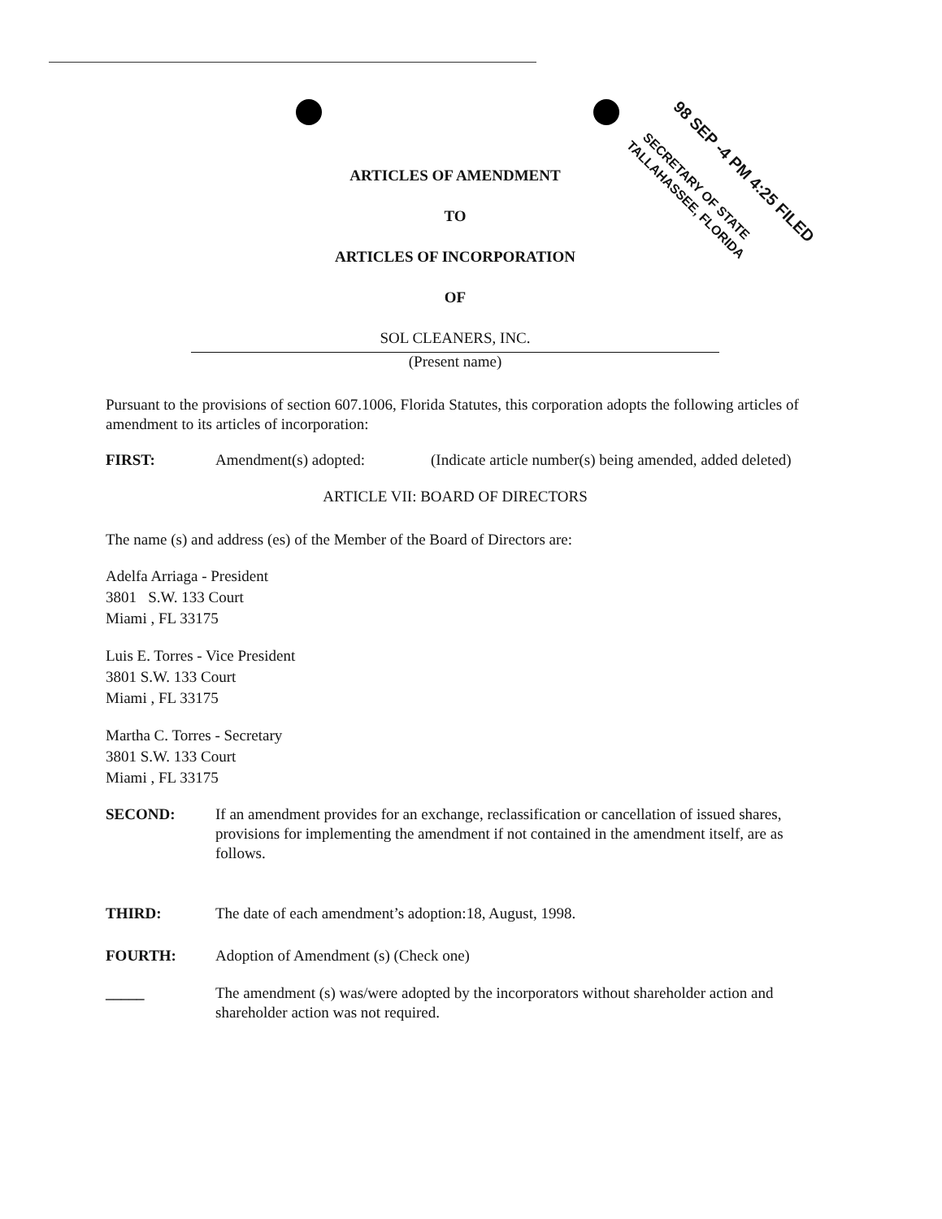98 SEP -4 PM 4:25 FILED
SECRETARY OF STATE
TALLAHASSEE, FLORIDA
ARTICLES OF AMENDMENT
TO
ARTICLES OF INCORPORATION
OF
SOL CLEANERS, INC.
(Present name)
Pursuant to the provisions of section 607.1006, Florida Statutes, this corporation adopts the following articles of amendment to its articles of incorporation:
FIRST: Amendment(s) adopted: (Indicate article number(s) being amended, added deleted)
ARTICLE VII: BOARD OF DIRECTORS
The name (s) and address (es) of the Member of the Board of Directors are:
Adelfa Arriaga - President
3801 S.W. 133 Court
Miami , FL 33175
Luis E. Torres - Vice President
3801 S.W. 133 Court
Miami , FL 33175
Martha C. Torres - Secretary
3801 S.W. 133 Court
Miami , FL 33175
SECOND: If an amendment provides for an exchange, reclassification or cancellation of issued shares, provisions for implementing the amendment if not contained in the amendment itself, are as follows.
THIRD: The date of each amendment’s adoption:18, August, 1998.
FOURTH: Adoption of Amendment (s) (Check one)
_____ The amendment (s) was/were adopted by the incorporators without shareholder action and shareholder action was not required.